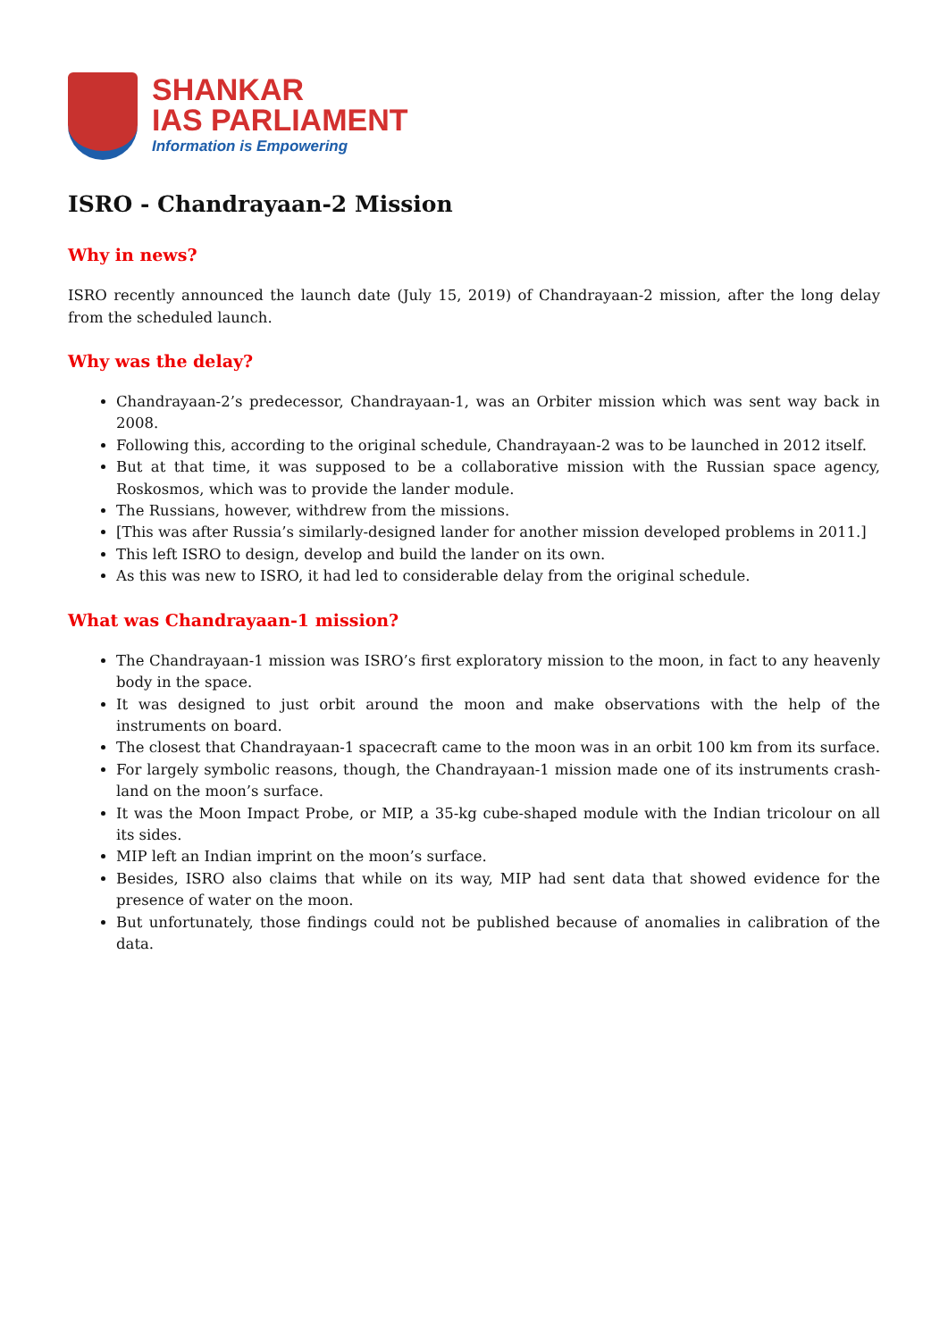SHANKAR
IAS PARLIAMENT
Information is Empowering
ISRO - Chandrayaan-2 Mission
Why in news?
ISRO recently announced the launch date (July 15, 2019) of Chandrayaan-2 mission, after the long delay from the scheduled launch.
Why was the delay?
Chandrayaan-2’s predecessor, Chandrayaan-1, was an Orbiter mission which was sent way back in 2008.
Following this, according to the original schedule, Chandrayaan-2 was to be launched in 2012 itself.
But at that time, it was supposed to be a collaborative mission with the Russian space agency, Roskosmos, which was to provide the lander module.
The Russians, however, withdrew from the missions.
[This was after Russia’s similarly-designed lander for another mission developed problems in 2011.]
This left ISRO to design, develop and build the lander on its own.
As this was new to ISRO, it had led to considerable delay from the original schedule.
What was Chandrayaan-1 mission?
The Chandrayaan-1 mission was ISRO’s first exploratory mission to the moon, in fact to any heavenly body in the space.
It was designed to just orbit around the moon and make observations with the help of the instruments on board.
The closest that Chandrayaan-1 spacecraft came to the moon was in an orbit 100 km from its surface.
For largely symbolic reasons, though, the Chandrayaan-1 mission made one of its instruments crash-land on the moon’s surface.
It was the Moon Impact Probe, or MIP, a 35-kg cube-shaped module with the Indian tricolour on all its sides.
MIP left an Indian imprint on the moon’s surface.
Besides, ISRO also claims that while on its way, MIP had sent data that showed evidence for the presence of water on the moon.
But unfortunately, those findings could not be published because of anomalies in calibration of the data.